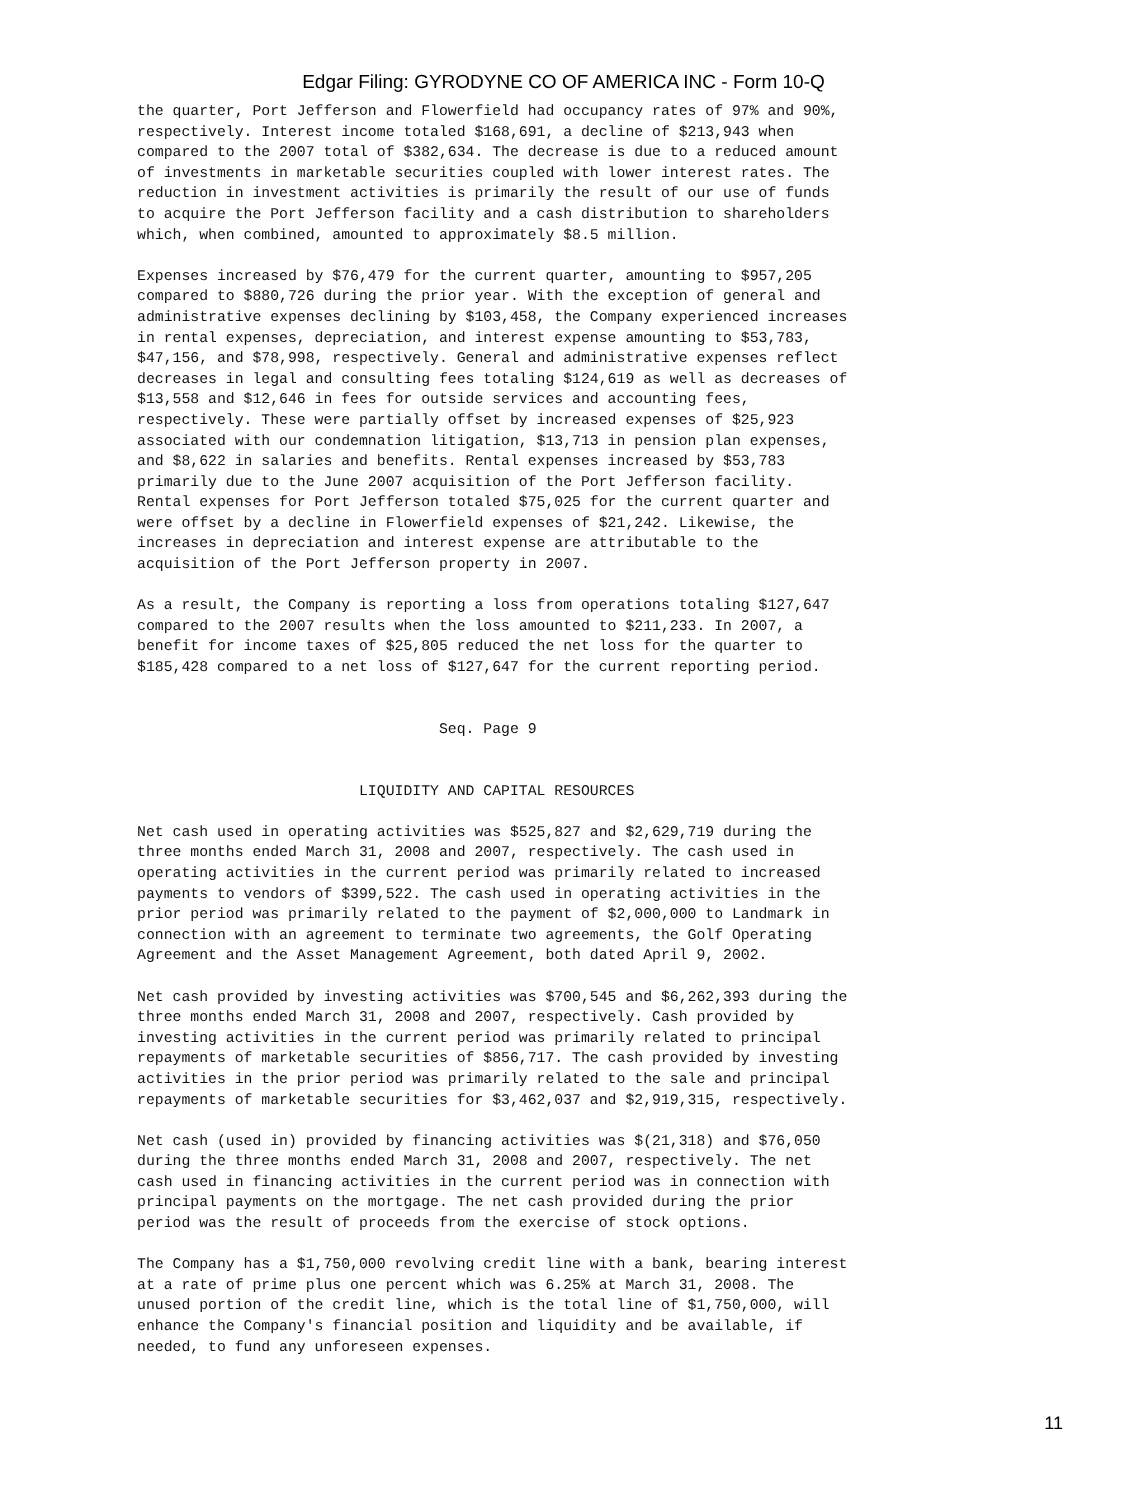Edgar Filing: GYRODYNE CO OF AMERICA INC - Form 10-Q
the quarter, Port Jefferson and Flowerfield had occupancy rates of 97% and 90%,
respectively. Interest income totaled $168,691, a decline of $213,943 when
compared to the 2007 total of $382,634. The decrease is due to a reduced amount
of investments in marketable securities coupled with lower interest rates. The
reduction in investment activities is primarily the result of our use of funds
to acquire the Port Jefferson facility and a cash distribution to shareholders
which, when combined, amounted to approximately $8.5 million.

Expenses increased by $76,479 for the current quarter, amounting to $957,205
compared to $880,726 during the prior year. With the exception of general and
administrative expenses declining by $103,458, the Company experienced increases
in rental expenses, depreciation, and interest expense amounting to $53,783,
$47,156, and $78,998, respectively. General and administrative expenses reflect
decreases in legal and consulting fees totaling $124,619 as well as decreases of
$13,558 and $12,646 in fees for outside services and accounting fees,
respectively. These were partially offset by increased expenses of $25,923
associated with our condemnation litigation, $13,713 in pension plan expenses,
and $8,622 in salaries and benefits. Rental expenses increased by $53,783
primarily due to the June 2007 acquisition of the Port Jefferson facility.
Rental expenses for Port Jefferson totaled $75,025 for the current quarter and
were offset by a decline in Flowerfield expenses of $21,242. Likewise, the
increases in depreciation and interest expense are attributable to the
acquisition of the Port Jefferson property in 2007.

As a result, the Company is reporting a loss from operations totaling $127,647
compared to the 2007 results when the loss amounted to $211,233. In 2007, a
benefit for income taxes of $25,805 reduced the net loss for the quarter to
$185,428 compared to a net loss of $127,647 for the current reporting period.


                                  Seq. Page 9


                         LIQUIDITY AND CAPITAL RESOURCES

Net cash used in operating activities was $525,827 and $2,629,719 during the
three months ended March 31, 2008 and 2007, respectively. The cash used in
operating activities in the current period was primarily related to increased
payments to vendors of $399,522. The cash used in operating activities in the
prior period was primarily related to the payment of $2,000,000 to Landmark in
connection with an agreement to terminate two agreements, the Golf Operating
Agreement and the Asset Management Agreement, both dated April 9, 2002.

Net cash provided by investing activities was $700,545 and $6,262,393 during the
three months ended March 31, 2008 and 2007, respectively. Cash provided by
investing activities in the current period was primarily related to principal
repayments of marketable securities of $856,717. The cash provided by investing
activities in the prior period was primarily related to the sale and principal
repayments of marketable securities for $3,462,037 and $2,919,315, respectively.

Net cash (used in) provided by financing activities was $(21,318) and $76,050
during the three months ended March 31, 2008 and 2007, respectively. The net
cash used in financing activities in the current period was in connection with
principal payments on the mortgage. The net cash provided during the prior
period was the result of proceeds from the exercise of stock options.

The Company has a $1,750,000 revolving credit line with a bank, bearing interest
at a rate of prime plus one percent which was 6.25% at March 31, 2008. The
unused portion of the credit line, which is the total line of $1,750,000, will
enhance the Company's financial position and liquidity and be available, if
needed, to fund any unforeseen expenses.
11